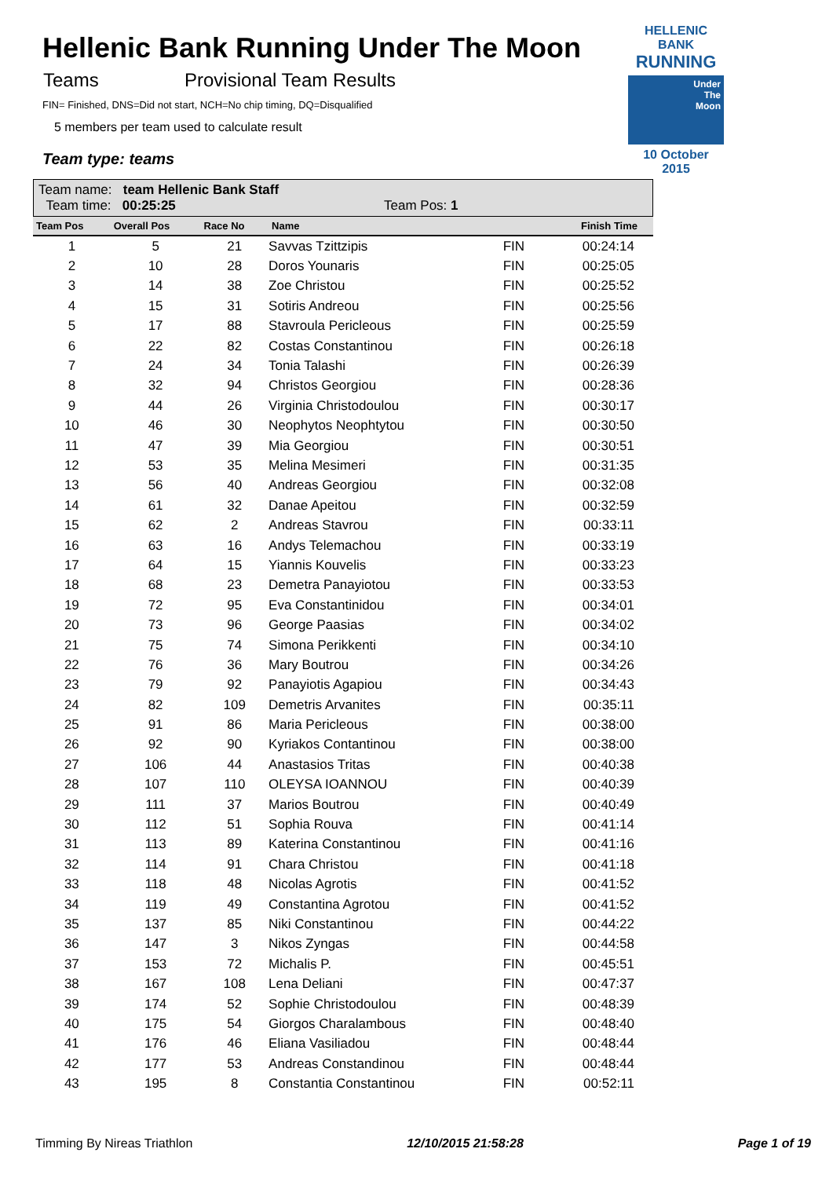HELLENIC BANK
RUNNING
Under
The
Moon
10 October 2015
Hellenic Bank Running Under The Moon
Teams Provisional Team Results
FIN= Finished, DNS=Did not start, NCH=No chip timing, DQ=Disqualified
5 members per team used to calculate result
Team type: teams
Team name: team Hellenic Bank Staff
Team time: 00:25:25 Team Pos: 1
| Team Pos | Overall Pos | Race No | Name | | Finish Time |
| --- | --- | --- | --- | --- | --- |
| 1 | 5 | 21 | Savvas Tzittzipis | FIN | 00:24:14 |
| 2 | 10 | 28 | Doros Younaris | FIN | 00:25:05 |
| 3 | 14 | 38 | Zoe Christou | FIN | 00:25:52 |
| 4 | 15 | 31 | Sotiris Andreou | FIN | 00:25:56 |
| 5 | 17 | 88 | Stavroula Pericleous | FIN | 00:25:59 |
| 6 | 22 | 82 | Costas Constantinou | FIN | 00:26:18 |
| 7 | 24 | 34 | Tonia Talashi | FIN | 00:26:39 |
| 8 | 32 | 94 | Christos Georgiou | FIN | 00:28:36 |
| 9 | 44 | 26 | Virginia Christodoulou | FIN | 00:30:17 |
| 10 | 46 | 30 | Neophytos Neophtytou | FIN | 00:30:50 |
| 11 | 47 | 39 | Mia Georgiou | FIN | 00:30:51 |
| 12 | 53 | 35 | Melina Mesimeri | FIN | 00:31:35 |
| 13 | 56 | 40 | Andreas Georgiou | FIN | 00:32:08 |
| 14 | 61 | 32 | Danae Apeitou | FIN | 00:32:59 |
| 15 | 62 | 2 | Andreas Stavrou | FIN | 00:33:11 |
| 16 | 63 | 16 | Andys Telemachou | FIN | 00:33:19 |
| 17 | 64 | 15 | Yiannis Kouvelis | FIN | 00:33:23 |
| 18 | 68 | 23 | Demetra Panayiotou | FIN | 00:33:53 |
| 19 | 72 | 95 | Eva Constantinidou | FIN | 00:34:01 |
| 20 | 73 | 96 | George Paasias | FIN | 00:34:02 |
| 21 | 75 | 74 | Simona Perikkenti | FIN | 00:34:10 |
| 22 | 76 | 36 | Mary Boutrou | FIN | 00:34:26 |
| 23 | 79 | 92 | Panayiotis Agapiou | FIN | 00:34:43 |
| 24 | 82 | 109 | Demetris Arvanites | FIN | 00:35:11 |
| 25 | 91 | 86 | Maria Pericleous | FIN | 00:38:00 |
| 26 | 92 | 90 | Kyriakos Contantinou | FIN | 00:38:00 |
| 27 | 106 | 44 | Anastasios Tritas | FIN | 00:40:38 |
| 28 | 107 | 110 | OLEYSA IOANNOU | FIN | 00:40:39 |
| 29 | 111 | 37 | Marios Boutrou | FIN | 00:40:49 |
| 30 | 112 | 51 | Sophia Rouva | FIN | 00:41:14 |
| 31 | 113 | 89 | Katerina Constantinou | FIN | 00:41:16 |
| 32 | 114 | 91 | Chara Christou | FIN | 00:41:18 |
| 33 | 118 | 48 | Nicolas Agrotis | FIN | 00:41:52 |
| 34 | 119 | 49 | Constantina Agrotou | FIN | 00:41:52 |
| 35 | 137 | 85 | Niki Constantinou | FIN | 00:44:22 |
| 36 | 147 | 3 | Nikos Zyngas | FIN | 00:44:58 |
| 37 | 153 | 72 | Michalis P. | FIN | 00:45:51 |
| 38 | 167 | 108 | Lena Deliani | FIN | 00:47:37 |
| 39 | 174 | 52 | Sophie Christodoulou | FIN | 00:48:39 |
| 40 | 175 | 54 | Giorgos Charalambous | FIN | 00:48:40 |
| 41 | 176 | 46 | Eliana Vasiliadou | FIN | 00:48:44 |
| 42 | 177 | 53 | Andreas Constandinou | FIN | 00:48:44 |
| 43 | 195 | 8 | Constantia Constantinou | FIN | 00:52:11 |
Timming By Nireas Triathlon 12/10/2015 21:58:28 Page 1 of 19